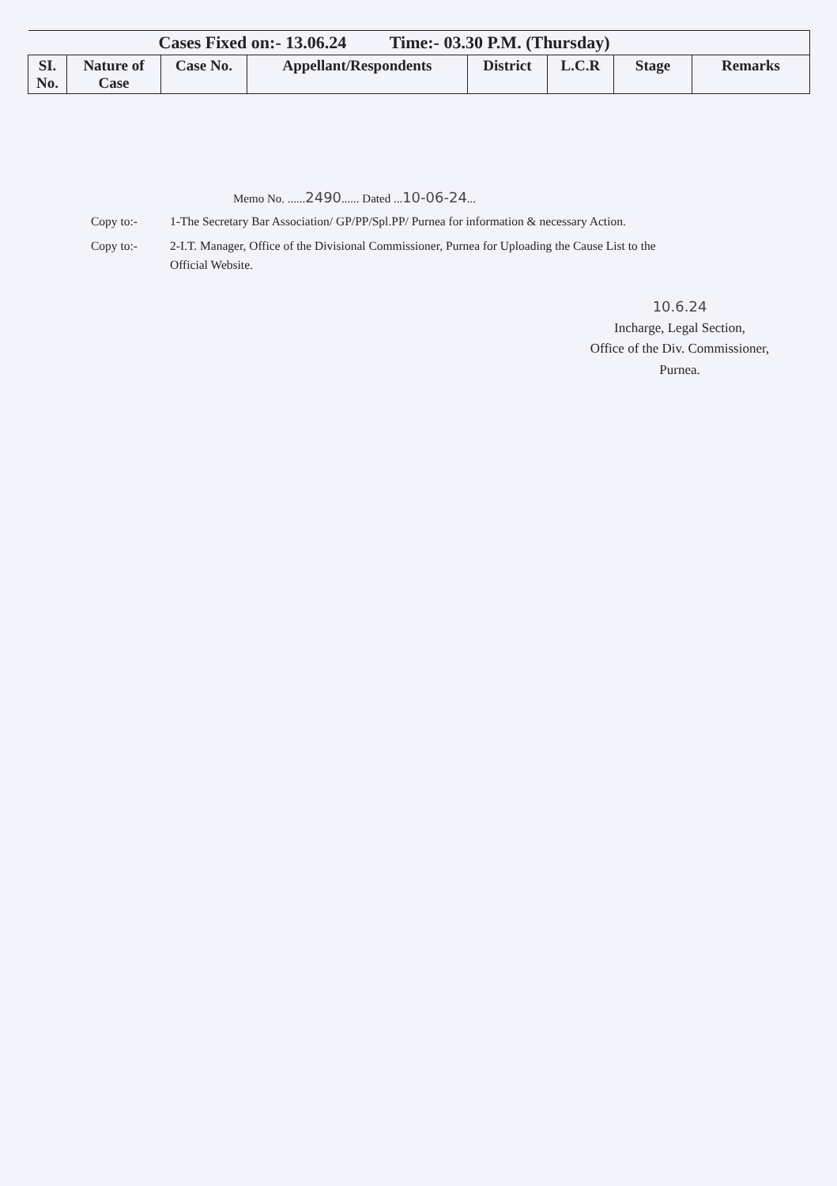| Cases Fixed on:- 13.06.24 Time:- 03.30 P.M. (Thursday) | | | | | | | |
| --- | --- | --- | --- | --- | --- | --- | --- |
| SI. No. | Nature of Case | Case No. | Appellant/Respondents | District | L.C.R | Stage | Remarks |
Memo No. ......2490...... Dated ...10-06-24...
Copy to:- 1-The Secretary Bar Association/ GP/PP/Spl.PP/ Purnea for information & necessary Action.
Copy to:- 2-I.T. Manager, Office of the Divisional Commissioner, Purnea for Uploading the Cause List to the Official Website.
10.6.24
Incharge, Legal Section,
Office of the Div. Commissioner,
Purnea.